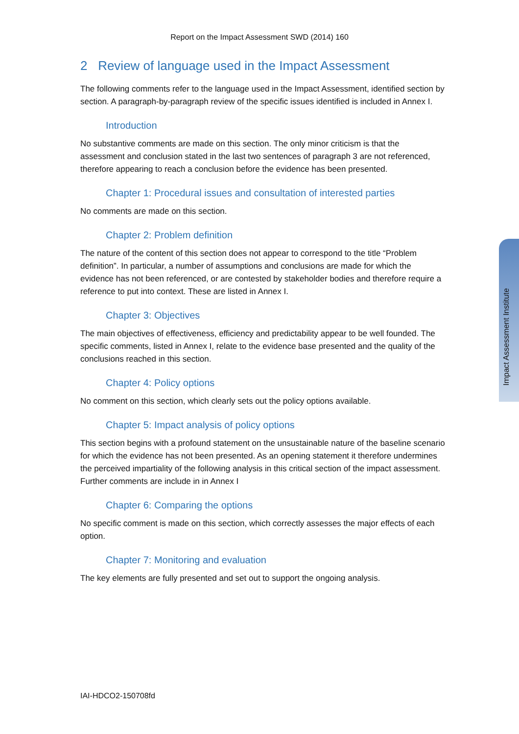Report on the Impact Assessment SWD (2014) 160
2 Review of language used in the Impact Assessment
The following comments refer to the language used in the Impact Assessment, identified section by section. A paragraph-by-paragraph review of the specific issues identified is included in Annex I.
Introduction
No substantive comments are made on this section. The only minor criticism is that the assessment and conclusion stated in the last two sentences of paragraph 3 are not referenced, therefore appearing to reach a conclusion before the evidence has been presented.
Chapter 1: Procedural issues and consultation of interested parties
No comments are made on this section.
Chapter 2: Problem definition
The nature of the content of this section does not appear to correspond to the title “Problem definition”. In particular, a number of assumptions and conclusions are made for which the evidence has not been referenced, or are contested by stakeholder bodies and therefore require a reference to put into context. These are listed in Annex I.
Chapter 3: Objectives
The main objectives of effectiveness, efficiency and predictability appear to be well founded. The specific comments, listed in Annex I, relate to the evidence base presented and the quality of the conclusions reached in this section.
Chapter 4: Policy options
No comment on this section, which clearly sets out the policy options available.
Chapter 5: Impact analysis of policy options
This section begins with a profound statement on the unsustainable nature of the baseline scenario for which the evidence has not been presented. As an opening statement it therefore undermines the perceived impartiality of the following analysis in this critical section of the impact assessment. Further comments are include in in Annex I
Chapter 6: Comparing the options
No specific comment is made on this section, which correctly assesses the major effects of each option.
Chapter 7: Monitoring and evaluation
The key elements are fully presented and set out to support the ongoing analysis.
Impact Assessment Institute
IAI-HDCO2-150708fd